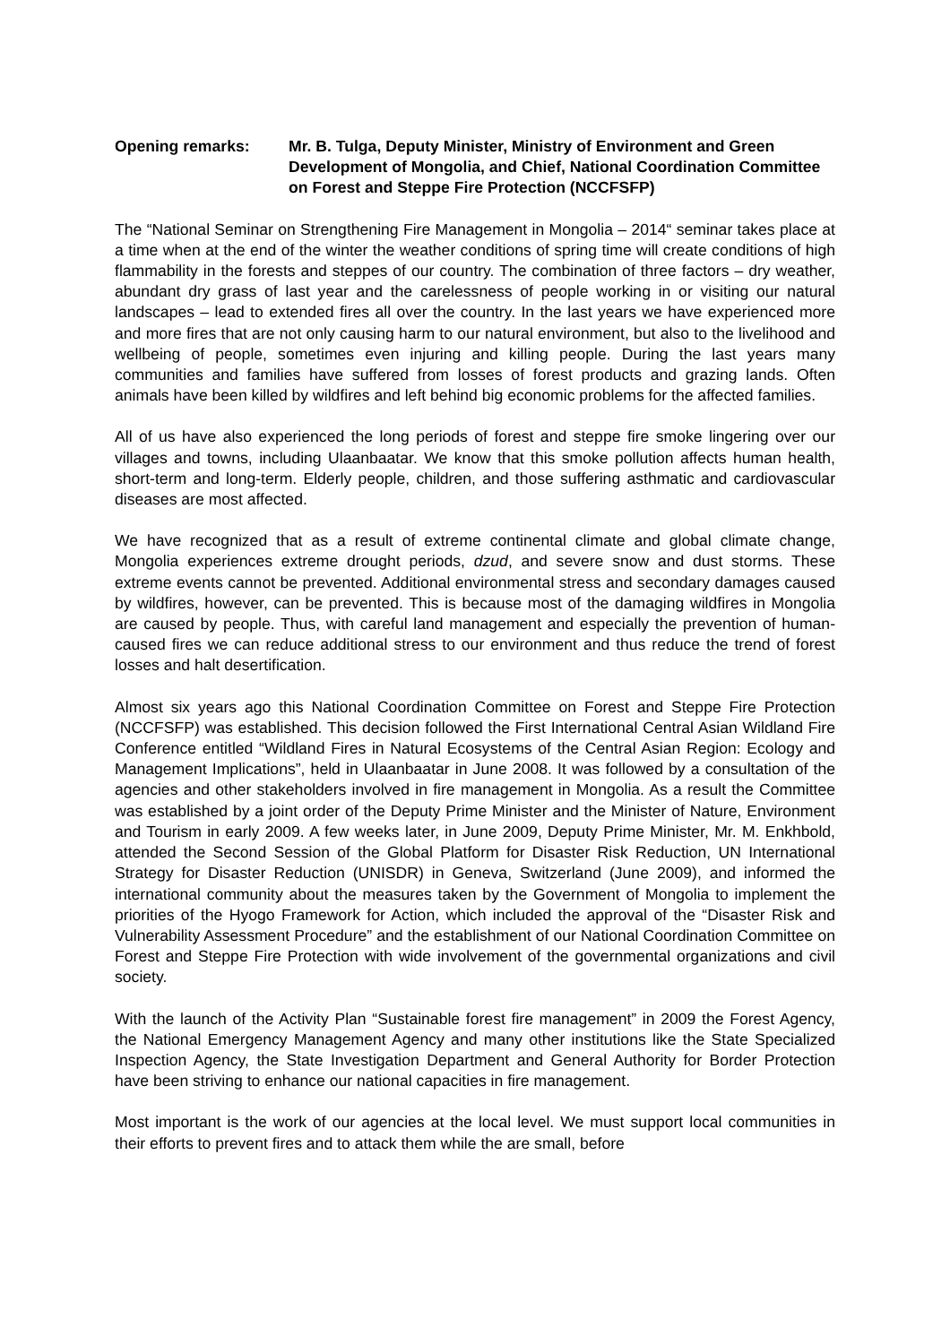Opening remarks: Mr. B. Tulga, Deputy Minister, Ministry of Environment and Green Development of Mongolia, and Chief, National Coordination Committee on Forest and Steppe Fire Protection (NCCFSFP)
The “National Seminar on Strengthening Fire Management in Mongolia – 2014“ seminar takes place at a time when at the end of the winter the weather conditions of spring time will create conditions of high flammability in the forests and steppes of our country. The combination of three factors – dry weather, abundant dry grass of last year and the carelessness of people working in or visiting our natural landscapes – lead to extended fires all over the country. In the last years we have experienced more and more fires that are not only causing harm to our natural environment, but also to the livelihood and wellbeing of people, sometimes even injuring and killing people. During the last years many communities and families have suffered from losses of forest products and grazing lands. Often animals have been killed by wildfires and left behind big economic problems for the affected families.
All of us have also experienced the long periods of forest and steppe fire smoke lingering over our villages and towns, including Ulaanbaatar. We know that this smoke pollution affects human health, short-term and long-term. Elderly people, children, and those suffering asthmatic and cardiovascular diseases are most affected.
We have recognized that as a result of extreme continental climate and global climate change, Mongolia experiences extreme drought periods, dzud, and severe snow and dust storms. These extreme events cannot be prevented. Additional environmental stress and secondary damages caused by wildfires, however, can be prevented. This is because most of the damaging wildfires in Mongolia are caused by people. Thus, with careful land management and especially the prevention of human-caused fires we can reduce additional stress to our environment and thus reduce the trend of forest losses and halt desertification.
Almost six years ago this National Coordination Committee on Forest and Steppe Fire Protection (NCCFSFP) was established. This decision followed the First International Central Asian Wildland Fire Conference entitled “Wildland Fires in Natural Ecosystems of the Central Asian Region: Ecology and Management Implications”, held in Ulaanbaatar in June 2008. It was followed by a consultation of the agencies and other stakeholders involved in fire management in Mongolia. As a result the Committee was established by a joint order of the Deputy Prime Minister and the Minister of Nature, Environment and Tourism in early 2009. A few weeks later, in June 2009, Deputy Prime Minister, Mr. M. Enkhbold, attended the Second Session of the Global Platform for Disaster Risk Reduction, UN International Strategy for Disaster Reduction (UNISDR) in Geneva, Switzerland (June 2009), and informed the international community about the measures taken by the Government of Mongolia to implement the priorities of the Hyogo Framework for Action, which included the approval of the “Disaster Risk and Vulnerability Assessment Procedure” and the establishment of our National Coordination Committee on Forest and Steppe Fire Protection with wide involvement of the governmental organizations and civil society.
With the launch of the Activity Plan “Sustainable forest fire management” in 2009 the Forest Agency, the National Emergency Management Agency and many other institutions like the State Specialized Inspection Agency, the State Investigation Department and General Authority for Border Protection have been striving to enhance our national capacities in fire management.
Most important is the work of our agencies at the local level. We must support local communities in their efforts to prevent fires and to attack them while the are small, before